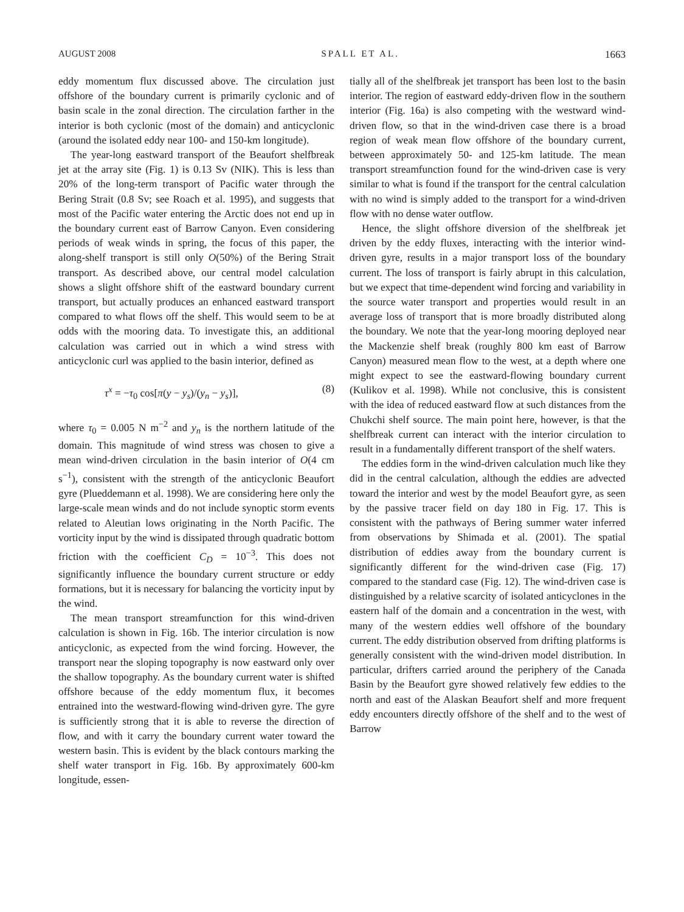AUGUST 2008 SPALL ET AL. 1663
eddy momentum flux discussed above. The circulation just offshore of the boundary current is primarily cyclonic and of basin scale in the zonal direction. The circulation farther in the interior is both cyclonic (most of the domain) and anticyclonic (around the isolated eddy near 100- and 150-km longitude).
The year-long eastward transport of the Beaufort shelfbreak jet at the array site (Fig. 1) is 0.13 Sv (NIK). This is less than 20% of the long-term transport of Pacific water through the Bering Strait (0.8 Sv; see Roach et al. 1995), and suggests that most of the Pacific water entering the Arctic does not end up in the boundary current east of Barrow Canyon. Even considering periods of weak winds in spring, the focus of this paper, the along-shelf transport is still only O(50%) of the Bering Strait transport. As described above, our central model calculation shows a slight offshore shift of the eastward boundary current transport, but actually produces an enhanced eastward transport compared to what flows off the shelf. This would seem to be at odds with the mooring data. To investigate this, an additional calculation was carried out in which a wind stress with anticyclonic curl was applied to the basin interior, defined as
τ<sup>x</sup> = −τ<sub>0</sub> cos[π(y − y<sub>s</sub>)/(y<sub>n</sub> − y<sub>s</sub>)], (8)
where τ<sub>0</sub> = 0.005 N m<sup>−2</sup> and y<sub>n</sub> is the northern latitude of the domain. This magnitude of wind stress was chosen to give a mean wind-driven circulation in the basin interior of O(4 cm s<sup>−1</sup>), consistent with the strength of the anticyclonic Beaufort gyre (Plueddemann et al. 1998). We are considering here only the large-scale mean winds and do not include synoptic storm events related to Aleutian lows originating in the North Pacific. The vorticity input by the wind is dissipated through quadratic bottom friction with the coefficient C<sub>D</sub> = 10<sup>−3</sup>. This does not significantly influence the boundary current structure or eddy formations, but it is necessary for balancing the vorticity input by the wind.
The mean transport streamfunction for this wind-driven calculation is shown in Fig. 16b. The interior circulation is now anticyclonic, as expected from the wind forcing. However, the transport near the sloping topography is now eastward only over the shallow topography. As the boundary current water is shifted offshore because of the eddy momentum flux, it becomes entrained into the westward-flowing wind-driven gyre. The gyre is sufficiently strong that it is able to reverse the direction of flow, and with it carry the boundary current water toward the western basin. This is evident by the black contours marking the shelf water transport in Fig. 16b. By approximately 600-km longitude, essen-
tially all of the shelfbreak jet transport has been lost to the basin interior. The region of eastward eddy-driven flow in the southern interior (Fig. 16a) is also competing with the westward wind-driven flow, so that in the wind-driven case there is a broad region of weak mean flow offshore of the boundary current, between approximately 50- and 125-km latitude. The mean transport streamfunction found for the wind-driven case is very similar to what is found if the transport for the central calculation with no wind is simply added to the transport for a wind-driven flow with no dense water outflow.
Hence, the slight offshore diversion of the shelfbreak jet driven by the eddy fluxes, interacting with the interior wind-driven gyre, results in a major transport loss of the boundary current. The loss of transport is fairly abrupt in this calculation, but we expect that time-dependent wind forcing and variability in the source water transport and properties would result in an average loss of transport that is more broadly distributed along the boundary. We note that the year-long mooring deployed near the Mackenzie shelf break (roughly 800 km east of Barrow Canyon) measured mean flow to the west, at a depth where one might expect to see the eastward-flowing boundary current (Kulikov et al. 1998). While not conclusive, this is consistent with the idea of reduced eastward flow at such distances from the Chukchi shelf source. The main point here, however, is that the shelfbreak current can interact with the interior circulation to result in a fundamentally different transport of the shelf waters.
The eddies form in the wind-driven calculation much like they did in the central calculation, although the eddies are advected toward the interior and west by the model Beaufort gyre, as seen by the passive tracer field on day 180 in Fig. 17. This is consistent with the pathways of Bering summer water inferred from observations by Shimada et al. (2001). The spatial distribution of eddies away from the boundary current is significantly different for the wind-driven case (Fig. 17) compared to the standard case (Fig. 12). The wind-driven case is distinguished by a relative scarcity of isolated anticyclones in the eastern half of the domain and a concentration in the west, with many of the western eddies well offshore of the boundary current. The eddy distribution observed from drifting platforms is generally consistent with the wind-driven model distribution. In particular, drifters carried around the periphery of the Canada Basin by the Beaufort gyre showed relatively few eddies to the north and east of the Alaskan Beaufort shelf and more frequent eddy encounters directly offshore of the shelf and to the west of Barrow